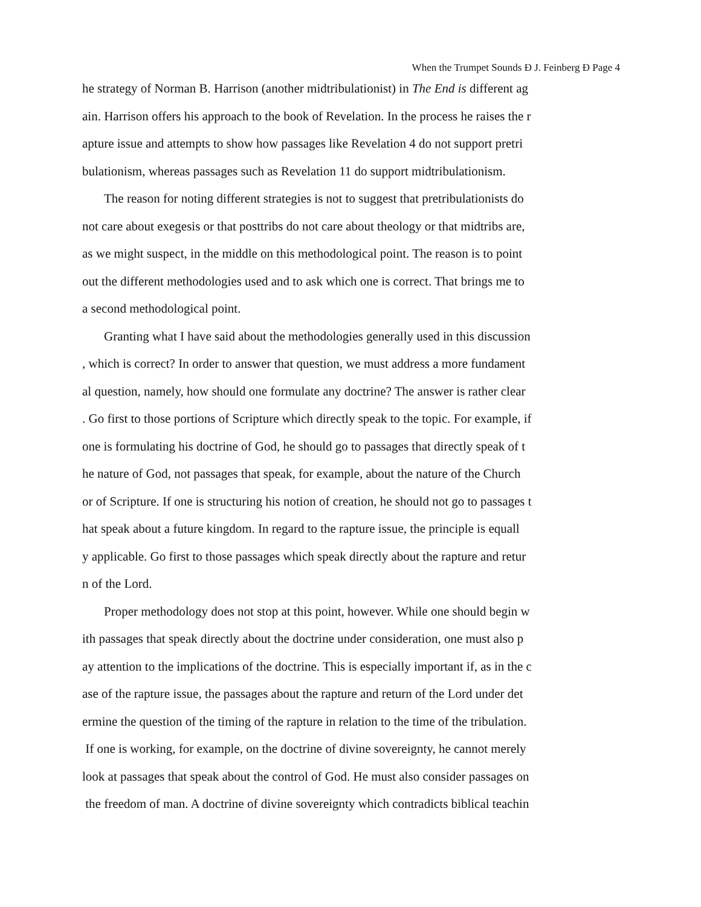When the Trumpet Sounds Đ J. Feinberg Đ Page 4
he strategy of Norman B. Harrison (another midtribulationist) in The End is different ag
ain. Harrison offers his approach to the book of Revelation. In the process he raises the r
apture issue and attempts to show how passages like Revelation 4 do not support pretri
bulationism, whereas passages such as Revelation 11 do support midtribulationism.
The reason for noting different strategies is not to suggest that pretribulationists do
not care about exegesis or that posttribs do not care about theology or that midtribs are,
as we might suspect, in the middle on this methodological point. The reason is to point
out the different methodologies used and to ask which one is correct. That brings me to
a second methodological point.
Granting what I have said about the methodologies generally used in this discussion
, which is correct? In order to answer that question, we must address a more fundament
al question, namely, how should one formulate any doctrine? The answer is rather clear
. Go first to those portions of Scripture which directly speak to the topic. For example, if
one is formulating his doctrine of God, he should go to passages that directly speak of t
he nature of God, not passages that speak, for example, about the nature of the Church
or of Scripture. If one is structuring his notion of creation, he should not go to passages t
hat speak about a future kingdom. In regard to the rapture issue, the principle is equall
y applicable. Go first to those passages which speak directly about the rapture and retur
n of the Lord.
Proper methodology does not stop at this point, however. While one should begin w
ith passages that speak directly about the doctrine under consideration, one must also p
ay attention to the implications of the doctrine. This is especially important if, as in the c
ase of the rapture issue, the passages about the rapture and return of the Lord under det
ermine the question of the timing of the rapture in relation to the time of the tribulation.
If one is working, for example, on the doctrine of divine sovereignty, he cannot merely
look at passages that speak about the control of God. He must also consider passages on
the freedom of man. A doctrine of divine sovereignty which contradicts biblical teachin